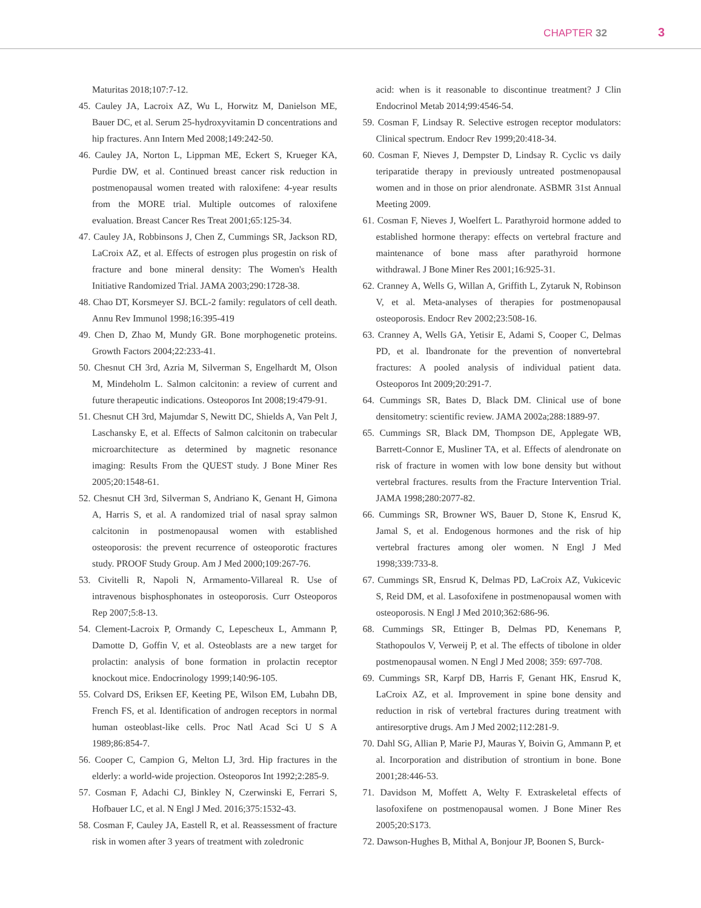CHAPTER 32 3
Maturitas 2018;107:7-12.
45. Cauley JA, Lacroix AZ, Wu L, Horwitz M, Danielson ME, Bauer DC, et al. Serum 25-hydroxyvitamin D concentrations and hip fractures. Ann Intern Med 2008;149:242-50.
46. Cauley JA, Norton L, Lippman ME, Eckert S, Krueger KA, Purdie DW, et al. Continued breast cancer risk reduction in postmenopausal women treated with raloxifene: 4-year results from the MORE trial. Multiple outcomes of raloxifene evaluation. Breast Cancer Res Treat 2001;65:125-34.
47. Cauley JA, Robbinsons J, Chen Z, Cummings SR, Jackson RD, LaCroix AZ, et al. Effects of estrogen plus progestin on risk of fracture and bone mineral density: The Women's Health Initiative Randomized Trial. JAMA 2003;290:1728-38.
48. Chao DT, Korsmeyer SJ. BCL-2 family: regulators of cell death. Annu Rev Immunol 1998;16:395-419
49. Chen D, Zhao M, Mundy GR. Bone morphogenetic proteins. Growth Factors 2004;22:233-41.
50. Chesnut CH 3rd, Azria M, Silverman S, Engelhardt M, Olson M, Mindeholm L. Salmon calcitonin: a review of current and future therapeutic indications. Osteoporos Int 2008;19:479-91.
51. Chesnut CH 3rd, Majumdar S, Newitt DC, Shields A, Van Pelt J, Laschansky E, et al. Effects of Salmon calcitonin on trabecular microarchitecture as determined by magnetic resonance imaging: Results From the QUEST study. J Bone Miner Res 2005;20:1548-61.
52. Chesnut CH 3rd, Silverman S, Andriano K, Genant H, Gimona A, Harris S, et al. A randomized trial of nasal spray salmon calcitonin in postmenopausal women with established osteoporosis: the prevent recurrence of osteoporotic fractures study. PROOF Study Group. Am J Med 2000;109:267-76.
53. Civitelli R, Napoli N, Armamento-Villareal R. Use of intravenous bisphosphonates in osteoporosis. Curr Osteoporos Rep 2007;5:8-13.
54. Clement-Lacroix P, Ormandy C, Lepescheux L, Ammann P, Damotte D, Goffin V, et al. Osteoblasts are a new target for prolactin: analysis of bone formation in prolactin receptor knockout mice. Endocrinology 1999;140:96-105.
55. Colvard DS, Eriksen EF, Keeting PE, Wilson EM, Lubahn DB, French FS, et al. Identification of androgen receptors in normal human osteoblast-like cells. Proc Natl Acad Sci U S A 1989;86:854-7.
56. Cooper C, Campion G, Melton LJ, 3rd. Hip fractures in the elderly: a world-wide projection. Osteoporos Int 1992;2:285-9.
57. Cosman F, Adachi CJ, Binkley N, Czerwinski E, Ferrari S, Hofbauer LC, et al. N Engl J Med. 2016;375:1532-43.
58. Cosman F, Cauley JA, Eastell R, et al. Reassessment of fracture risk in women after 3 years of treatment with zoledronic
acid: when is it reasonable to discontinue treatment? J Clin Endocrinol Metab 2014;99:4546-54.
59. Cosman F, Lindsay R. Selective estrogen receptor modulators: Clinical spectrum. Endocr Rev 1999;20:418-34.
60. Cosman F, Nieves J, Dempster D, Lindsay R. Cyclic vs daily teriparatide therapy in previously untreated postmenopausal women and in those on prior alendronate. ASBMR 31st Annual Meeting 2009.
61. Cosman F, Nieves J, Woelfert L. Parathyroid hormone added to established hormone therapy: effects on vertebral fracture and maintenance of bone mass after parathyroid hormone withdrawal. J Bone Miner Res 2001;16:925-31.
62. Cranney A, Wells G, Willan A, Griffith L, Zytaruk N, Robinson V, et al. Meta-analyses of therapies for postmenopausal osteoporosis. Endocr Rev 2002;23:508-16.
63. Cranney A, Wells GA, Yetisir E, Adami S, Cooper C, Delmas PD, et al. Ibandronate for the prevention of nonvertebral fractures: A pooled analysis of individual patient data. Osteoporos Int 2009;20:291-7.
64. Cummings SR, Bates D, Black DM. Clinical use of bone densitometry: scientific review. JAMA 2002a;288:1889-97.
65. Cummings SR, Black DM, Thompson DE, Applegate WB, Barrett-Connor E, Musliner TA, et al. Effects of alendronate on risk of fracture in women with low bone density but without vertebral fractures. results from the Fracture Intervention Trial. JAMA 1998;280:2077-82.
66. Cummings SR, Browner WS, Bauer D, Stone K, Ensrud K, Jamal S, et al. Endogenous hormones and the risk of hip vertebral fractures among oler women. N Engl J Med 1998;339:733-8.
67. Cummings SR, Ensrud K, Delmas PD, LaCroix AZ, Vukicevic S, Reid DM, et al. Lasofoxifene in postmenopausal women with osteoporosis. N Engl J Med 2010;362:686-96.
68. Cummings SR, Ettinger B, Delmas PD, Kenemans P, Stathopoulos V, Verweij P, et al. The effects of tibolone in older postmenopausal women. N Engl J Med 2008; 359: 697-708.
69. Cummings SR, Karpf DB, Harris F, Genant HK, Ensrud K, LaCroix AZ, et al. Improvement in spine bone density and reduction in risk of vertebral fractures during treatment with antiresorptive drugs. Am J Med 2002;112:281-9.
70. Dahl SG, Allian P, Marie PJ, Mauras Y, Boivin G, Ammann P, et al. Incorporation and distribution of strontium in bone. Bone 2001;28:446-53.
71. Davidson M, Moffett A, Welty F. Extraskeletal effects of lasofoxifene on postmenopausal women. J Bone Miner Res 2005;20:S173.
72. Dawson-Hughes B, Mithal A, Bonjour JP, Boonen S, Burck-